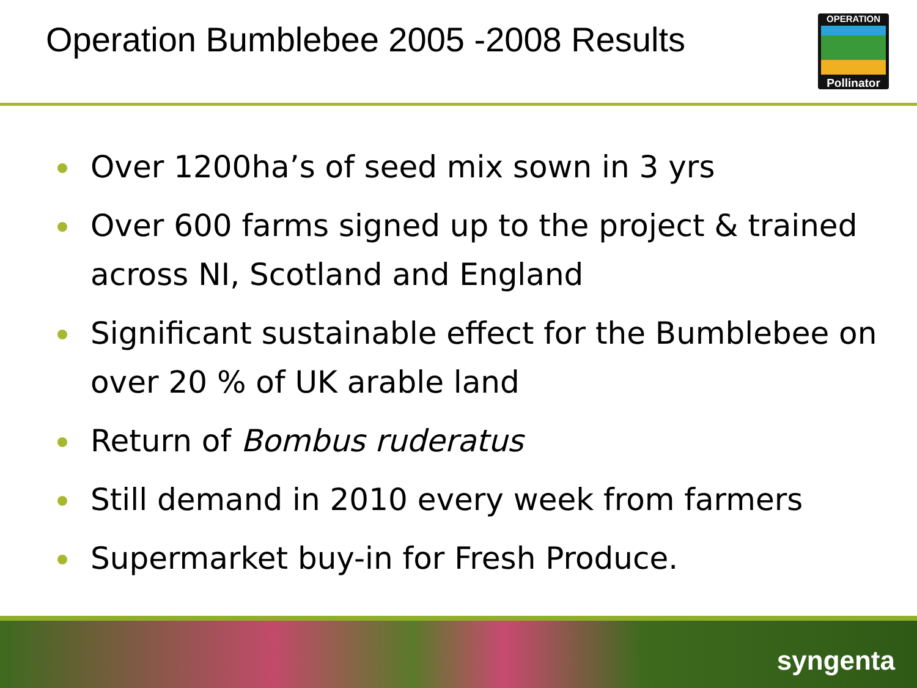Operation Bumblebee 2005 -2008 Results
OPERATION
Pollinator
Over 1200ha’s of seed mix sown in 3 yrs
Over 600 farms signed up to the project & trained across NI, Scotland and England
Significant sustainable effect for the Bumblebee on over 20 % of UK arable land
Return of Bombus ruderatus
Still demand in 2010 every week from farmers
Supermarket buy-in for Fresh Produce.
syngenta